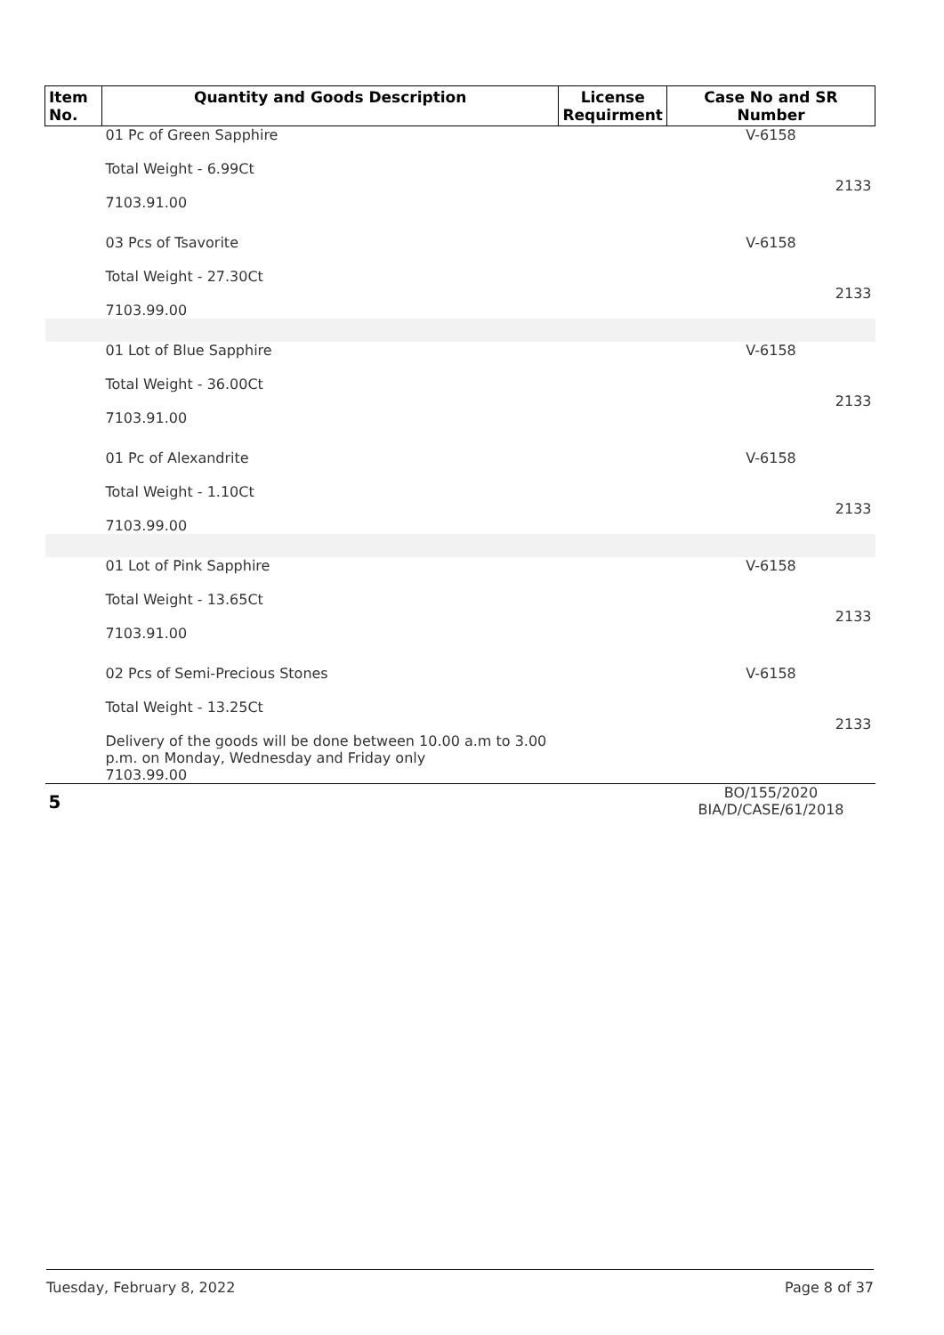| Item No. | Quantity and Goods Description | License Requirment | Case No and SR Number |
| --- | --- | --- | --- |
| | 01 Pc of Green Sapphire Total Weight - 6.99Ct 7103.91.00 | | V-6158 2133 |
| | 03 Pcs of Tsavorite Total Weight - 27.30Ct 7103.99.00 | | V-6158 2133 |
| | 01 Lot of Blue Sapphire Total Weight - 36.00Ct 7103.91.00 | | V-6158 2133 |
| | 01 Pc of Alexandrite Total Weight - 1.10Ct 7103.99.00 | | V-6158 2133 |
| | 01 Lot of Pink Sapphire Total Weight - 13.65Ct 7103.91.00 | | V-6158 2133 |
| | 02 Pcs of Semi-Precious Stones Total Weight - 13.25Ct Delivery of the goods will be done between 10.00 a.m to 3.00 p.m. on Monday, Wednesday and Friday only 7103.99.00 | | V-6158 2133 |
| 5 | | | BO/155/2020 BIA/D/CASE/61/2018 |
Tuesday, February 8, 2022 Page 8 of 37